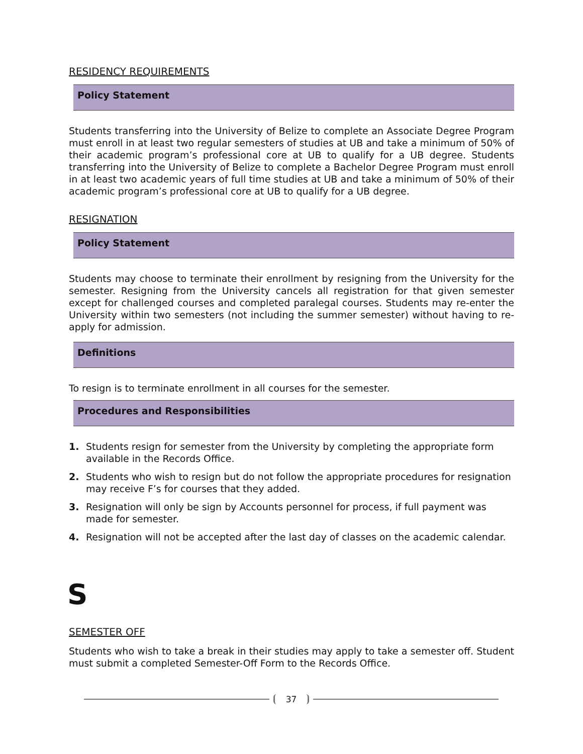RESIDENCY REQUIREMENTS
Policy Statement
Students transferring into the University of Belize to complete an Associate Degree Program must enroll in at least two regular semesters of studies at UB and take a minimum of 50% of their academic program’s professional core at UB to qualify for a UB degree. Students transferring into the University of Belize to complete a Bachelor Degree Program must enroll in at least two academic years of full time studies at UB and take a minimum of 50% of their academic program’s professional core at UB to qualify for a UB degree.
RESIGNATION
Policy Statement
Students may choose to terminate their enrollment by resigning from the University for the semester. Resigning from the University cancels all registration for that given semester except for challenged courses and completed paralegal courses. Students may re-enter the University within two semesters (not including the summer semester) without having to re-apply for admission.
Definitions
To resign is to terminate enrollment in all courses for the semester.
Procedures and Responsibilities
1. Students resign for semester from the University by completing the appropriate form available in the Records Office.
2. Students who wish to resign but do not follow the appropriate procedures for resignation may receive F’s for courses that they added.
3. Resignation will only be sign by Accounts personnel for process, if full payment was made for semester.
4. Resignation will not be accepted after the last day of classes on the academic calendar.
S
SEMESTER OFF
Students who wish to take a break in their studies may apply to take a semester off. Student must submit a completed Semester-Off Form to the Records Office.
37